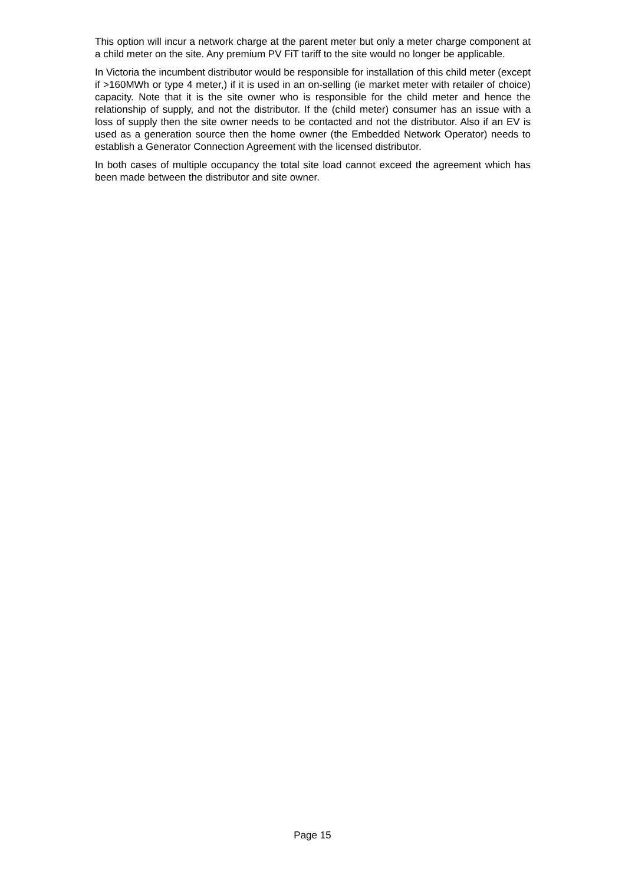This option will incur a network charge at the parent meter but only a meter charge component at a child meter on the site. Any premium PV FiT tariff to the site would no longer be applicable.
In Victoria the incumbent distributor would be responsible for installation of this child meter (except if >160MWh or type 4 meter,) if it is used in an on-selling (ie market meter with retailer of choice) capacity. Note that it is the site owner who is responsible for the child meter and hence the relationship of supply, and not the distributor. If the (child meter) consumer has an issue with a loss of supply then the site owner needs to be contacted and not the distributor. Also if an EV is used as a generation source then the home owner (the Embedded Network Operator) needs to establish a Generator Connection Agreement with the licensed distributor.
In both cases of multiple occupancy the total site load cannot exceed the agreement which has been made between the distributor and site owner.
Page 15